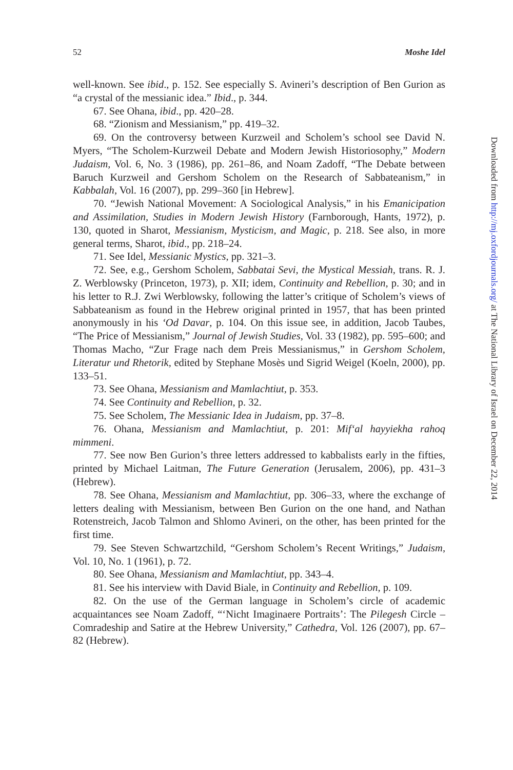52 Moshe Idel
well-known. See ibid., p. 152. See especially S. Avineri’s description of Ben Gurion as “a crystal of the messianic idea.” Ibid., p. 344.
67. See Ohana, ibid., pp. 420–28.
68. “Zionism and Messianism,” pp. 419–32.
69. On the controversy between Kurzweil and Scholem’s school see David N. Myers, “The Scholem-Kurzweil Debate and Modern Jewish Historiosophy,” Modern Judaism, Vol. 6, No. 3 (1986), pp. 261–86, and Noam Zadoff, “The Debate between Baruch Kurzweil and Gershom Scholem on the Research of Sabbateanism,” in Kabbalah, Vol. 16 (2007), pp. 299–360 [in Hebrew].
70. “Jewish National Movement: A Sociological Analysis,” in his Emanicipation and Assimilation, Studies in Modern Jewish History (Farnborough, Hants, 1972), p. 130, quoted in Sharot, Messianism, Mysticism, and Magic, p. 218. See also, in more general terms, Sharot, ibid., pp. 218–24.
71. See Idel, Messianic Mystics, pp. 321–3.
72. See, e.g., Gershom Scholem, Sabbatai Sevi, the Mystical Messiah, trans. R. J. Z. Werblowsky (Princeton, 1973), p. XII; idem, Continuity and Rebellion, p. 30; and in his letter to R.J. Zwi Werblowsky, following the latter’s critique of Scholem’s views of Sabbateanism as found in the Hebrew original printed in 1957, that has been printed anonymously in his ‘Od Davar, p. 104. On this issue see, in addition, Jacob Taubes, “The Price of Messianism,” Journal of Jewish Studies, Vol. 33 (1982), pp. 595–600; and Thomas Macho, “Zur Frage nach dem Preis Messianismus,” in Gershom Scholem, Literatur und Rhetorik, edited by Stephane Mosès und Sigrid Weigel (Koeln, 2000), pp. 133–51.
73. See Ohana, Messianism and Mamlachtiut, p. 353.
74. See Continuity and Rebellion, p. 32.
75. See Scholem, The Messianic Idea in Judaism, pp. 37–8.
76. Ohana, Messianism and Mamlachtiut, p. 201: Mif‘al hayyiekha rahoq mimmeni.
77. See now Ben Gurion’s three letters addressed to kabbalists early in the fifties, printed by Michael Laitman, The Future Generation (Jerusalem, 2006), pp. 431–3 (Hebrew).
78. See Ohana, Messianism and Mamlachtiut, pp. 306–33, where the exchange of letters dealing with Messianism, between Ben Gurion on the one hand, and Nathan Rotenstreich, Jacob Talmon and Shlomo Avineri, on the other, has been printed for the first time.
79. See Steven Schwartzchild, “Gershom Scholem’s Recent Writings,” Judaism, Vol. 10, No. 1 (1961), p. 72.
80. See Ohana, Messianism and Mamlachtiut, pp. 343–4.
81. See his interview with David Biale, in Continuity and Rebellion, p. 109.
82. On the use of the German language in Scholem’s circle of academic acquaintances see Noam Zadoff, “‘Nicht Imaginaere Portraits’: The Pilegesh Circle – Comradeship and Satire at the Hebrew University,” Cathedra, Vol. 126 (2007), pp. 67–82 (Hebrew).
Downloaded from http://mj.oxfordjournals.org/ at The National Library of Israel on December 22, 2014